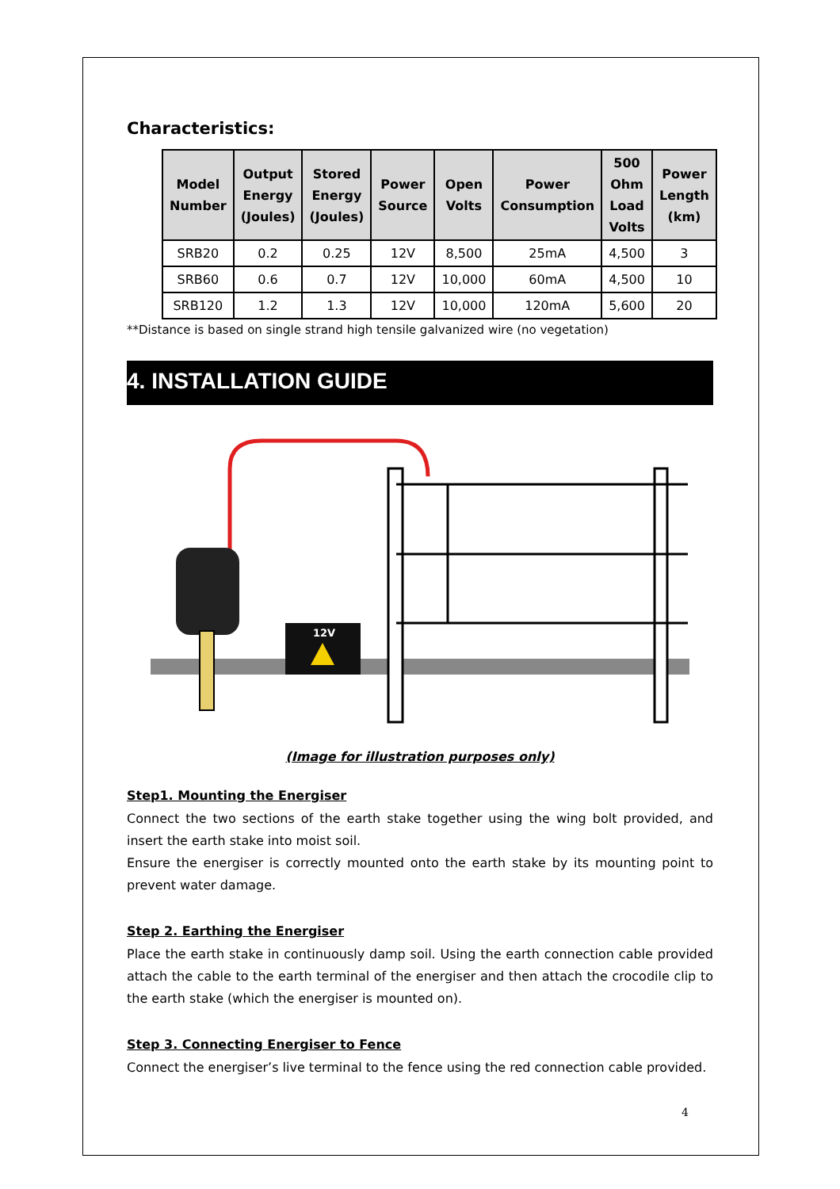Characteristics:
| Model Number | Output Energy (Joules) | Stored Energy (Joules) | Power Source | Open Volts | Power Consumption | 500 Ohm Load Volts | Power Length (km) |
| --- | --- | --- | --- | --- | --- | --- | --- |
| SRB20 | 0.2 | 0.25 | 12V | 8,500 | 25mA | 4,500 | 3 |
| SRB60 | 0.6 | 0.7 | 12V | 10,000 | 60mA | 4,500 | 10 |
| SRB120 | 1.2 | 1.3 | 12V | 10,000 | 120mA | 5,600 | 20 |
**Distance is based on single strand high tensile galvanized wire (no vegetation)
4. INSTALLATION GUIDE
12V
(Image for illustration purposes only)
Step1. Mounting the Energiser
Connect the two sections of the earth stake together using the wing bolt provided, and insert the earth stake into moist soil.
Ensure the energiser is correctly mounted onto the earth stake by its mounting point to prevent water damage.
Step 2. Earthing the Energiser
Place the earth stake in continuously damp soil. Using the earth connection cable provided attach the cable to the earth terminal of the energiser and then attach the crocodile clip to the earth stake (which the energiser is mounted on).
Step 3. Connecting Energiser to Fence
Connect the energiser’s live terminal to the fence using the red connection cable provided.
4